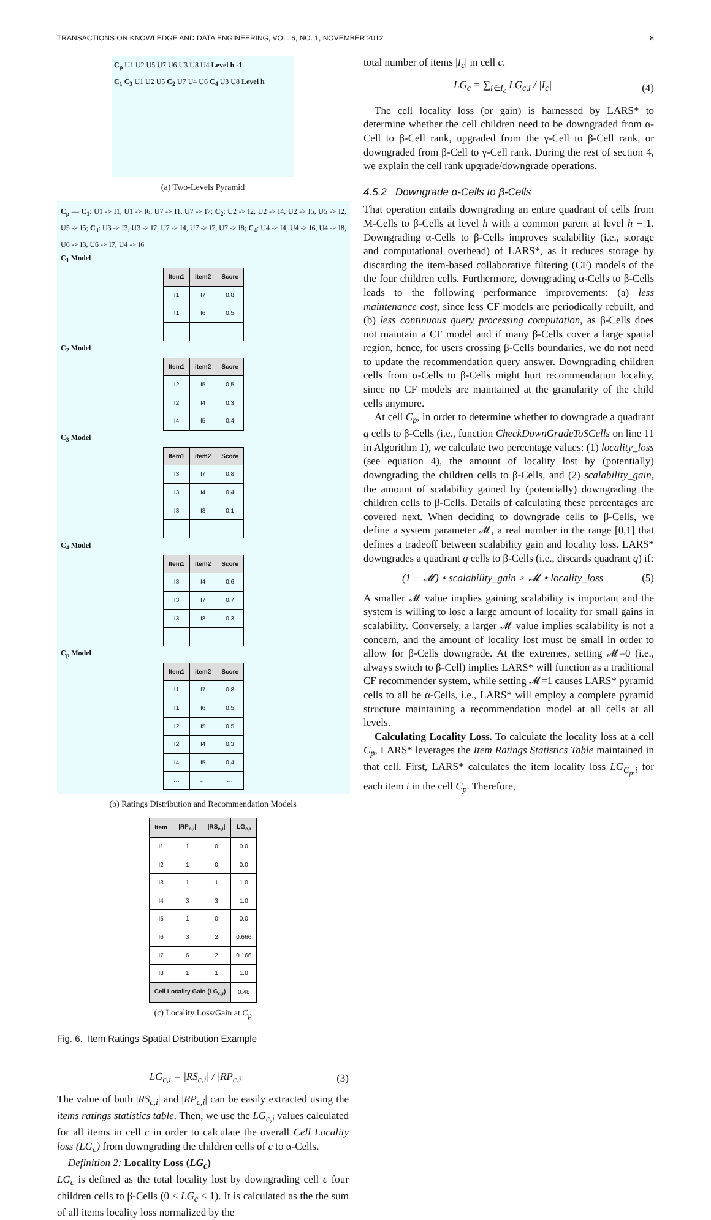TRANSACTIONS ON KNOWLEDGE AND DATA ENGINEERING, VOL. 6, NO. 1, NOVEMBER 2012 8
C<sub>p</sub> U1 U2 U5 U7 U6 U3 U8 U4 Level h -1
C<sub>1</sub> C<sub>3</sub> U1 U2 U5 C<sub>2</sub> U7 U4 U6 C<sub>4</sub> U3 U8 Level h
(a) Two-Levels Pyramid
C<sub>p</sub> — C<sub>1</sub>: U1 -> I1, U1 -> I6, U7 -> I1, U7 -> I7; C<sub>2</sub>: U2 -> I2, U2 -> I4, U2 -> I5, U5 -> I2, U5 -> I5; C<sub>3</sub>: U3 -> I3, U3 -> I7, U7 -> I4, U7 -> I7, U7 -> I8; C<sub>4</sub>: U4 -> I4, U4 -> I6, U4 -> I8, U6 -> I3, U6 -> I7, U4 -> I6
C<sub>1</sub> Model
| Item1 | item2 | Score |
| --- | --- | --- |
| I1 | I7 | 0.8 |
| I1 | I6 | 0.5 |
| … | … | … |
C<sub>2</sub> Model
| Item1 | item2 | Score |
| --- | --- | --- |
| I2 | I5 | 0.5 |
| I2 | I4 | 0.3 |
| I4 | I5 | 0.4 |
C<sub>3</sub> Model
| Item1 | item2 | Score |
| --- | --- | --- |
| I3 | I7 | 0.8 |
| I3 | I4 | 0.4 |
| I3 | I8 | 0.1 |
| … | … | … |
C<sub>4</sub> Model
| Item1 | item2 | Score |
| --- | --- | --- |
| I3 | I4 | 0.6 |
| I3 | I7 | 0.7 |
| I3 | I8 | 0.3 |
| … | … | … |
C<sub>p</sub> Model
| Item1 | item2 | Score |
| --- | --- | --- |
| I1 | I7 | 0.8 |
| I1 | I6 | 0.5 |
| I2 | I5 | 0.5 |
| I2 | I4 | 0.3 |
| I4 | I5 | 0.4 |
| … | … | … |
(b) Ratings Distribution and Recommendation Models
| Item | /RP<sub>c,i</sub>/ | /RS<sub>c,i</sub>/ | LG<sub>c,i</sub> |
| --- | --- | --- | --- |
| I1 | 1 | 0 | 0.0 |
| I2 | 1 | 0 | 0.0 |
| I3 | 1 | 1 | 1.0 |
| I4 | 3 | 3 | 1.0 |
| I5 | 1 | 0 | 0.0 |
| I6 | 3 | 2 | 0.666 |
| I7 | 6 | 2 | 0.166 |
| I8 | 1 | 1 | 1.0 |
| Cell Locality Gain (LG<sub>c,i</sub>) | | | 0.48 |
(c) Locality Loss/Gain at C<sub>p</sub>
Fig. 6. Item Ratings Spatial Distribution Example
LG<sub>c,i</sub> = |RS<sub>c,i</sub>| / |RP<sub>c,i</sub>| (3)
The value of both |RS<sub>c,i</sub>| and |RP<sub>c,i</sub>| can be easily extracted using the items ratings statistics table. Then, we use the LG<sub>c,i</sub> values calculated for all items in cell c in order to calculate the overall Cell Locality loss (LG<sub>c</sub>) from downgrading the children cells of c to α-Cells.
Definition 2: Locality Loss (LG<sub>c</sub>)
LG<sub>c</sub> is defined as the total locality lost by downgrading cell c four children cells to β-Cells (0 ≤ LG<sub>c</sub> ≤ 1). It is calculated as the the sum of all items locality loss normalized by the
total number of items |I<sub>c</sub>| in cell c.
LG<sub>c</sub> = ∑<sub>i∈I<sub>c</sub></sub> LG<sub>c,i</sub> / |I<sub>c</sub>| (4)
The cell locality loss (or gain) is harnessed by LARS* to determine whether the cell children need to be downgraded from α-Cell to β-Cell rank, upgraded from the γ-Cell to β-Cell rank, or downgraded from β-Cell to γ-Cell rank. During the rest of section 4, we explain the cell rank upgrade/downgrade operations.
4.5.2 Downgrade α-Cells to β-Cells
That operation entails downgrading an entire quadrant of cells from M-Cells to β-Cells at level h with a common parent at level h − 1. Downgrading α-Cells to β-Cells improves scalability (i.e., storage and computational overhead) of LARS*, as it reduces storage by discarding the item-based collaborative filtering (CF) models of the the four children cells. Furthermore, downgrading α-Cells to β-Cells leads to the following performance improvements: (a) less maintenance cost, since less CF models are periodically rebuilt, and (b) less continuous query processing computation, as β-Cells does not maintain a CF model and if many β-Cells cover a large spatial region, hence, for users crossing β-Cells boundaries, we do not need to update the recommendation query answer. Downgrading children cells from α-Cells to β-Cells might hurt recommendation locality, since no CF models are maintained at the granularity of the child cells anymore.
At cell C<sub>p</sub>, in order to determine whether to downgrade a quadrant q cells to β-Cells (i.e., function CheckDownGradeToSCells on line 11 in Algorithm 1), we calculate two percentage values: (1) locality_loss (see equation 4), the amount of locality lost by (potentially) downgrading the children cells to β-Cells, and (2) scalability_gain, the amount of scalability gained by (potentially) downgrading the children cells to β-Cells. Details of calculating these percentages are covered next. When deciding to downgrade cells to β-Cells, we define a system parameter 𝓜, a real number in the range [0,1] that defines a tradeoff between scalability gain and locality loss. LARS* downgrades a quadrant q cells to β-Cells (i.e., discards quadrant q) if:
(1 − 𝓜) ∗ scalability_gain > 𝓜 ∗ locality_loss (5)
A smaller 𝓜 value implies gaining scalability is important and the system is willing to lose a large amount of locality for small gains in scalability. Conversely, a larger 𝓜 value implies scalability is not a concern, and the amount of locality lost must be small in order to allow for β-Cells downgrade. At the extremes, setting 𝓜=0 (i.e., always switch to β-Cell) implies LARS* will function as a traditional CF recommender system, while setting 𝓜=1 causes LARS* pyramid cells to all be α-Cells, i.e., LARS* will employ a complete pyramid structure maintaining a recommendation model at all cells at all levels.
Calculating Locality Loss. To calculate the locality loss at a cell C<sub>p</sub>, LARS* leverages the Item Ratings Statistics Table maintained in that cell. First, LARS* calculates the item locality loss LG<sub>C<sub>p</sub>,i</sub> for each item i in the cell C<sub>p</sub>. Therefore,